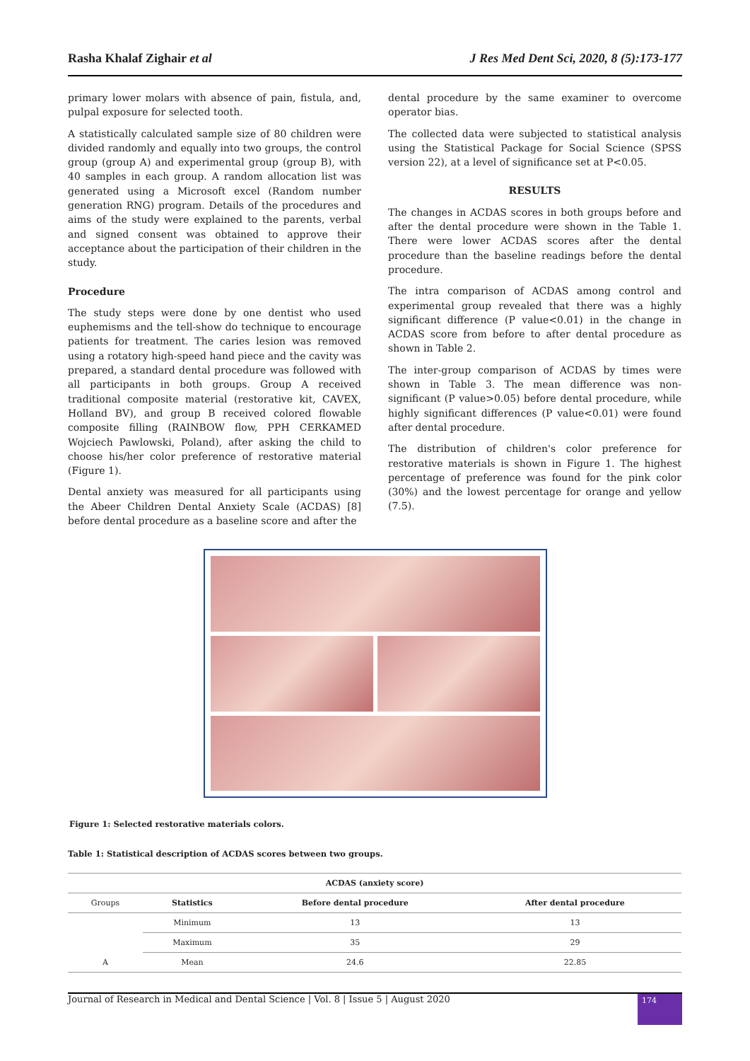Rasha Khalaf Zighair et al J Res Med Dent Sci, 2020, 8 (5):173-177
primary lower molars with absence of pain, fistula, and, pulpal exposure for selected tooth.
A statistically calculated sample size of 80 children were divided randomly and equally into two groups, the control group (group A) and experimental group (group B), with 40 samples in each group. A random allocation list was generated using a Microsoft excel (Random number generation RNG) program. Details of the procedures and aims of the study were explained to the parents, verbal and signed consent was obtained to approve their acceptance about the participation of their children in the study.
Procedure
The study steps were done by one dentist who used euphemisms and the tell-show do technique to encourage patients for treatment. The caries lesion was removed using a rotatory high-speed hand piece and the cavity was prepared, a standard dental procedure was followed with all participants in both groups. Group A received traditional composite material (restorative kit, CAVEX, Holland BV), and group B received colored flowable composite filling (RAINBOW flow, PPH CERKAMED Wojciech Pawlowski, Poland), after asking the child to choose his/her color preference of restorative material (Figure 1).
Dental anxiety was measured for all participants using the Abeer Children Dental Anxiety Scale (ACDAS) [8] before dental procedure as a baseline score and after the
dental procedure by the same examiner to overcome operator bias.
The collected data were subjected to statistical analysis using the Statistical Package for Social Science (SPSS version 22), at a level of significance set at P<0.05.
RESULTS
The changes in ACDAS scores in both groups before and after the dental procedure were shown in the Table 1. There were lower ACDAS scores after the dental procedure than the baseline readings before the dental procedure.
The intra comparison of ACDAS among control and experimental group revealed that there was a highly significant difference (P value<0.01) in the change in ACDAS score from before to after dental procedure as shown in Table 2.
The inter-group comparison of ACDAS by times were shown in Table 3. The mean difference was non-significant (P value>0.05) before dental procedure, while highly significant differences (P value<0.01) were found after dental procedure.
The distribution of children's color preference for restorative materials is shown in Figure 1. The highest percentage of preference was found for the pink color (30%) and the lowest percentage for orange and yellow (7.5).
Figure 1: Selected restorative materials colors.
Table 1: Statistical description of ACDAS scores between two groups.
| ACDAS (anxiety score) | | | |
| --- | --- | --- | --- |
| Groups | Statistics | Before dental procedure | After dental procedure |
| A | Minimum | 13 | 13 |
| | Maximum | 35 | 29 |
| | Mean | 24.6 | 22.85 |
Journal of Research in Medical and Dental Science | Vol. 8 | Issue 5 | August 2020 174